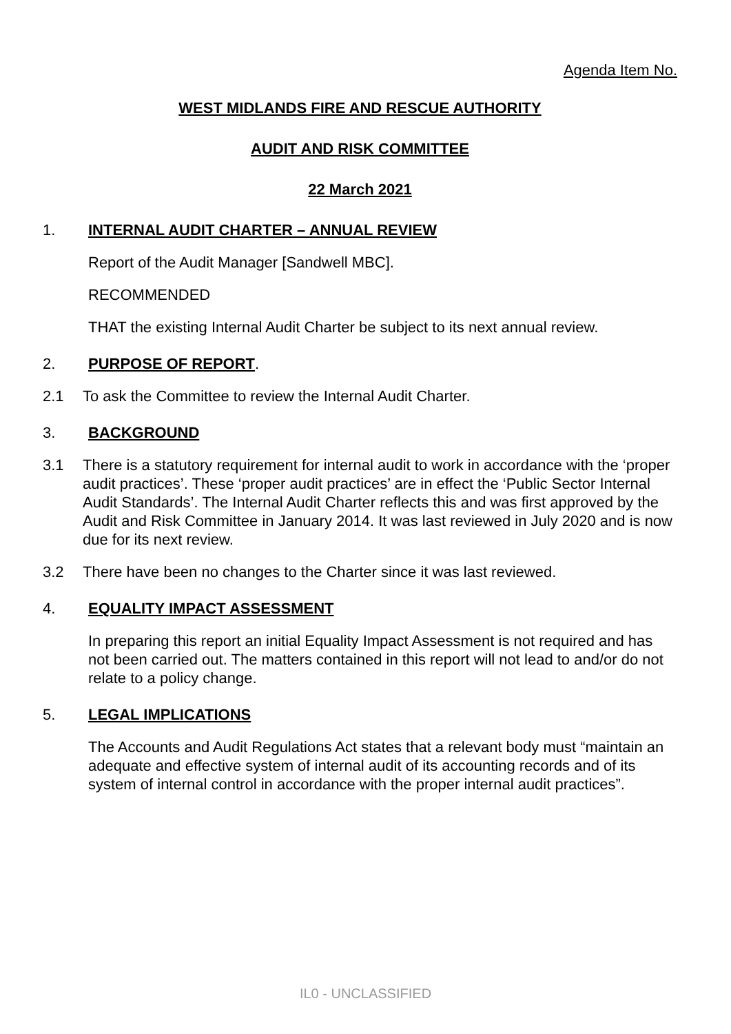Agenda Item No.
WEST MIDLANDS FIRE AND RESCUE AUTHORITY
AUDIT AND RISK COMMITTEE
22 March 2021
1. INTERNAL AUDIT CHARTER – ANNUAL REVIEW
Report of the Audit Manager [Sandwell MBC].
RECOMMENDED
THAT the existing Internal Audit Charter be subject to its next annual review.
2. PURPOSE OF REPORT.
2.1 To ask the Committee to review the Internal Audit Charter.
3. BACKGROUND
3.1 There is a statutory requirement for internal audit to work in accordance with the ‘proper audit practices’. These ‘proper audit practices’ are in effect the ‘Public Sector Internal Audit Standards’. The Internal Audit Charter reflects this and was first approved by the Audit and Risk Committee in January 2014. It was last reviewed in July 2020 and is now due for its next review.
3.2 There have been no changes to the Charter since it was last reviewed.
4. EQUALITY IMPACT ASSESSMENT
In preparing this report an initial Equality Impact Assessment is not required and has not been carried out. The matters contained in this report will not lead to and/or do not relate to a policy change.
5. LEGAL IMPLICATIONS
The Accounts and Audit Regulations Act states that a relevant body must “maintain an adequate and effective system of internal audit of its accounting records and of its system of internal control in accordance with the proper internal audit practices”.
IL0 - UNCLASSIFIED